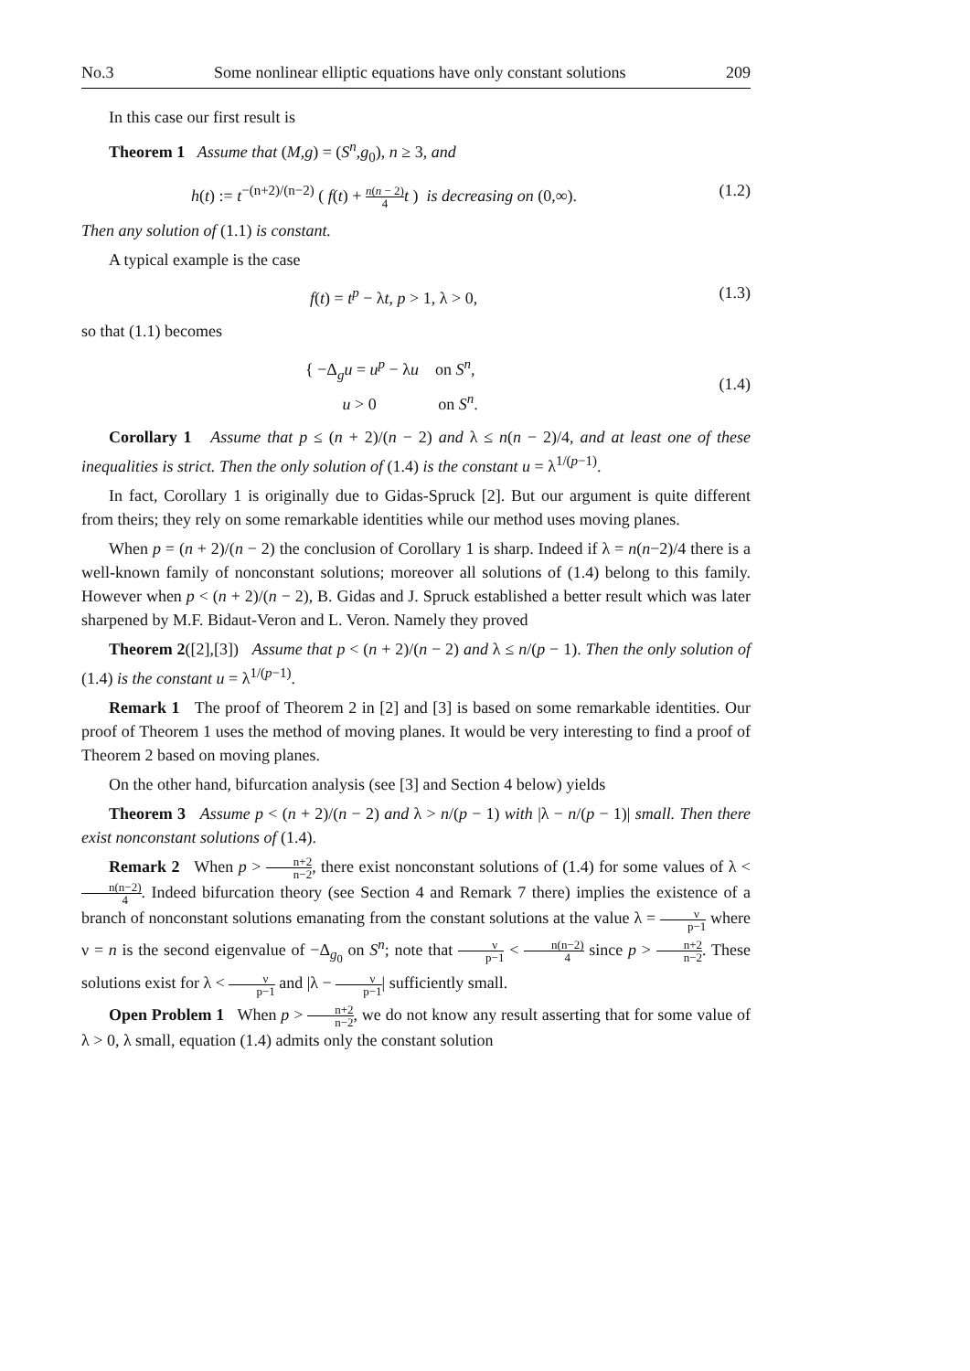No.3 Some nonlinear elliptic equations have only constant solutions 209
In this case our first result is
Theorem 1 Assume that (M,g) = (S<sup>n</sup>,g<sub>0</sub>), n ≥ 3, and
h(t) := t<sup>−(n+2)/(n−2)</sup> ( f(t) + n(n − 2) 4 t ) is decreasing on (0,∞). (1.2)
Then any solution of (1.1) is constant.
A typical example is the case
f(t) = t<sup>p</sup> − λt, p > 1, λ > 0, (1.3)
so that (1.1) becomes
{ −Δ<sub>g</sub>u = u<sup>p</sup> − λu on S<sup>n</sup>,
u > 0 on S<sup>n</sup>. (1.4)
Corollary 1 Assume that p ≤ (n + 2)/(n − 2) and λ ≤ n(n − 2)/4, and at least one of these inequalities is strict. Then the only solution of (1.4) is the constant u = λ<sup>1/(p−1)</sup>.
In fact, Corollary 1 is originally due to Gidas-Spruck [2]. But our argument is quite different from theirs; they rely on some remarkable identities while our method uses moving planes.
When p = (n + 2)/(n − 2) the conclusion of Corollary 1 is sharp. Indeed if λ = n(n−2)/4 there is a well-known family of nonconstant solutions; moreover all solutions of (1.4) belong to this family. However when p < (n + 2)/(n − 2), B. Gidas and J. Spruck established a better result which was later sharpened by M.F. Bidaut-Veron and L. Veron. Namely they proved
Theorem 2([2],[3]) Assume that p < (n + 2)/(n − 2) and λ ≤ n/(p − 1). Then the only solution of (1.4) is the constant u = λ<sup>1/(p−1)</sup>.
Remark 1 The proof of Theorem 2 in [2] and [3] is based on some remarkable identities. Our proof of Theorem 1 uses the method of moving planes. It would be very interesting to find a proof of Theorem 2 based on moving planes.
On the other hand, bifurcation analysis (see [3] and Section 4 below) yields
Theorem 3 Assume p < (n + 2)/(n − 2) and λ > n/(p − 1) with |λ − n/(p − 1)| small. Then there exist nonconstant solutions of (1.4).
Remark 2 When p > n+2 n−2, there exist nonconstant solutions of (1.4) for some values of λ < n(n−2) 4. Indeed bifurcation theory (see Section 4 and Remark 7 there) implies the existence of a branch of nonconstant solutions emanating from the constant solutions at the value λ = ν p−1 where ν = n is the second eigenvalue of −Δ<sub>g<sub>0</sub></sub> on S<sup>n</sup>; note that ν p−1 < n(n−2) 4 since p > n+2 n−2. These solutions exist for λ < ν p−1 and |λ − ν p−1| sufficiently small.
Open Problem 1 When p > n+2 n−2, we do not know any result asserting that for some value of λ > 0, λ small, equation (1.4) admits only the constant solution